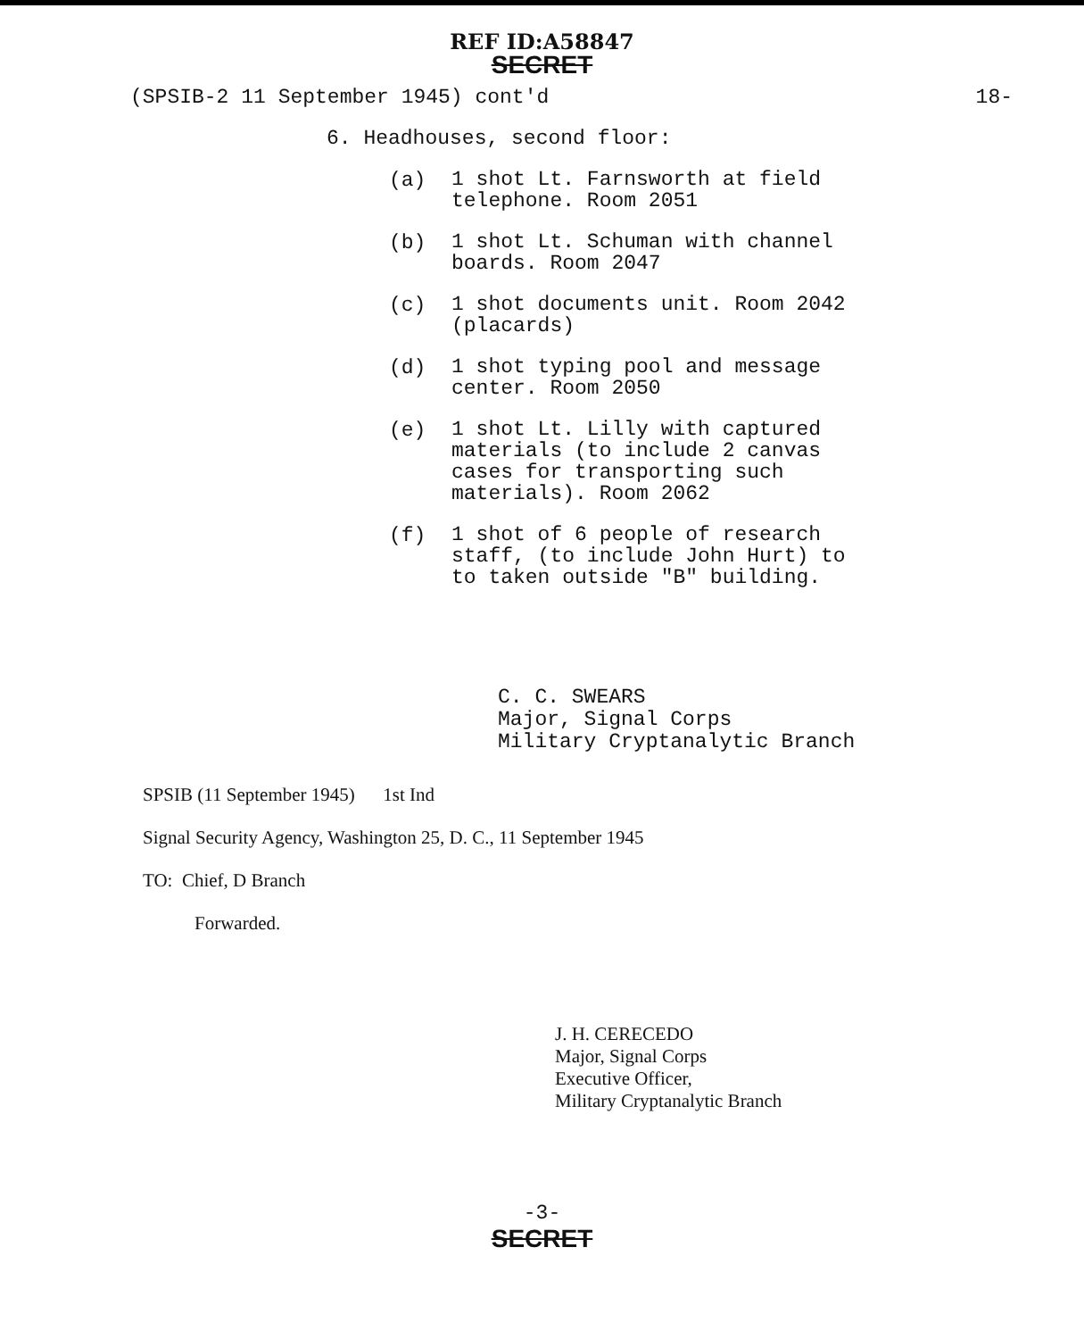REF ID:A58847
SECRET
(SPSIB-2 11 September 1945) cont'd
18-
6. Headhouses, second floor:
(a)
1 shot Lt. Farnsworth at field
telephone. Room 2051
(b)
1 shot Lt. Schuman with channel
boards. Room 2047
(c)
1 shot documents unit. Room 2042
(placards)
(d)
1 shot typing pool and message
center. Room 2050
(e)
1 shot Lt. Lilly with captured
materials (to include 2 canvas
cases for transporting such
materials). Room 2062
(f)
1 shot of 6 people of research
staff, (to include John Hurt) to
to taken outside "B" building.
C. C. SWEARS
Major, Signal Corps
Military Cryptanalytic Branch
SPSIB (11 September 1945) 1st Ind
Signal Security Agency, Washington 25, D. C., 11 September 1945
TO: Chief, D Branch
Forwarded.
J. H. CERECEDO
Major, Signal Corps
Executive Officer,
Military Cryptanalytic Branch
-3-
SECRET